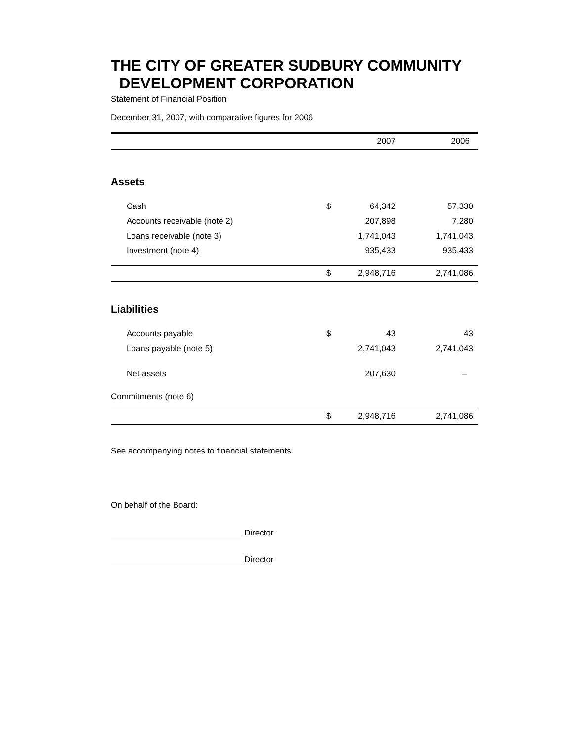THE CITY OF GREATER SUDBURY COMMUNITY
DEVELOPMENT CORPORATION
Statement of Financial Position
December 31, 2007, with comparative figures for 2006
| | | 2007 | 2006 |
| --- | --- | --- | --- |
| Assets | | | |
| Cash | $ | 64,342 | 57,330 |
| Accounts receivable (note 2) | | 207,898 | 7,280 |
| Loans receivable (note 3) | | 1,741,043 | 1,741,043 |
| Investment (note 4) | | 935,433 | 935,433 |
| | $ | 2,948,716 | 2,741,086 |
| Liabilities | | | |
| Accounts payable | $ | 43 | 43 |
| Loans payable (note 5) | | 2,741,043 | 2,741,043 |
| Net assets | | 207,630 | – |
| Commitments (note 6) | | | |
| | $ | 2,948,716 | 2,741,086 |
See accompanying notes to financial statements.
On behalf of the Board:
Director
Director